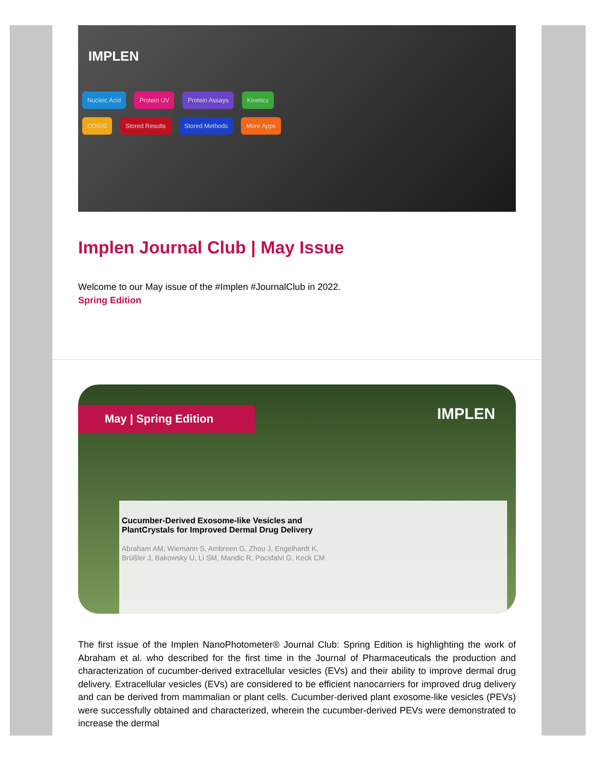IMPLEN
Nucleic Acid Protein UV Protein Assays Kinetics
OD600 Stored Results Stored Methods More Apps
Implen Journal Club | May Issue
Welcome to our May issue of the #Implen #JournalClub in 2022.
Spring Edition
May | Spring Edition
IMPLEN
plant cell wet milling
Cucumber-Derived Exosome-like Vesicles and
PlantCrystals for Improved Dermal Drug Delivery
Abraham AM, Wiemann S, Ambreen G, Zhou J, Engelhardt K,
Brüßler J, Bakowsky U, Li SM, Mandic R, Pocsfalvi G, Keck CM
The first issue of the Implen NanoPhotometer® Journal Club: Spring Edition is highlighting the work of Abraham et al. who described for the first time in the Journal of Pharmaceuticals the production and characterization of cucumber-derived extracellular vesicles (EVs) and their ability to improve dermal drug delivery. Extracellular vesicles (EVs) are considered to be efficient nanocarriers for improved drug delivery and can be derived from mammalian or plant cells. Cucumber-derived plant exosome-like vesicles (PEVs) were successfully obtained and characterized, wherein the cucumber-derived PEVs were demonstrated to increase the dermal